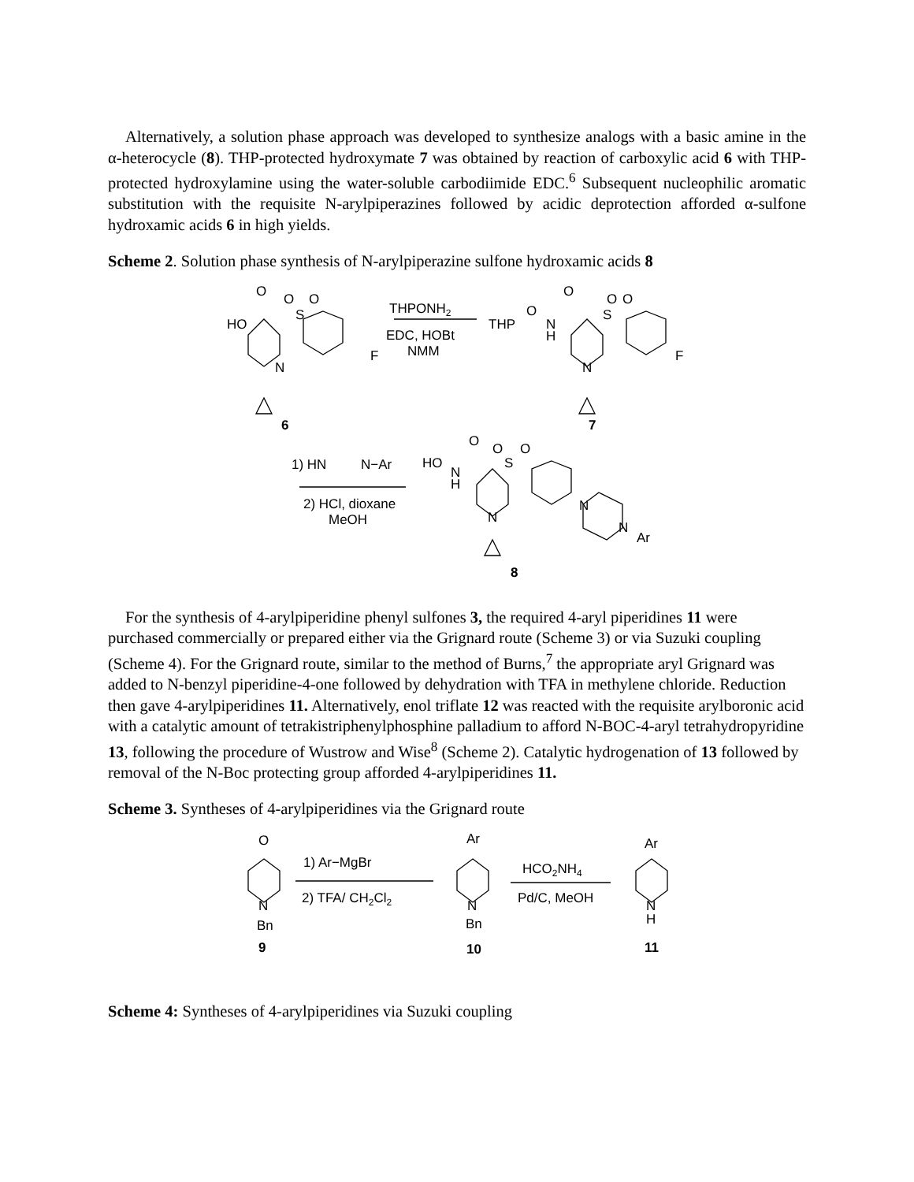Alternatively, a solution phase approach was developed to synthesize analogs with a basic amine in the α-heterocycle (8). THP-protected hydroxymate 7 was obtained by reaction of carboxylic acid 6 with THP-protected hydroxylamine using the water-soluble carbodiimide EDC.<sup>6</sup> Subsequent nucleophilic aromatic substitution with the requisite N-arylpiperazines followed by acidic deprotection afforded α-sulfone hydroxamic acids 6 in high yields.
Scheme 2. Solution phase synthesis of N-arylpiperazine sulfone hydroxamic acids 8
O
O
O
S
HO
F
N
THPONH2
EDC, HOBt
NMM
THP
O
N
H
O
O
O
S
F
N
6
7
1) HN
N−Ar
2) HCl, dioxane
MeOH
HO
N
H
O
O
O
S
N
N
N
Ar
8
For the synthesis of 4-arylpiperidine phenyl sulfones 3, the required 4-aryl piperidines 11 were purchased commercially or prepared either via the Grignard route (Scheme 3) or via Suzuki coupling (Scheme 4). For the Grignard route, similar to the method of Burns,<sup>7</sup> the appropriate aryl Grignard was added to N-benzyl piperidine-4-one followed by dehydration with TFA in methylene chloride. Reduction then gave 4-arylpiperidines 11. Alternatively, enol triflate 12 was reacted with the requisite arylboronic acid with a catalytic amount of tetrakistriphenylphosphine palladium to afford N-BOC-4-aryl tetrahydropyridine 13, following the procedure of Wustrow and Wise<sup>8</sup> (Scheme 2). Catalytic hydrogenation of 13 followed by removal of the N-Boc protecting group afforded 4-arylpiperidines 11.
Scheme 3. Syntheses of 4-arylpiperidines via the Grignard route
O
N
Bn
9
1) Ar−MgBr
2) TFA/ CH2Cl2
Ar
N
Bn
10
HCO2NH4
Pd/C, MeOH
Ar
N
H
11
Scheme 4: Syntheses of 4-arylpiperidines via Suzuki coupling